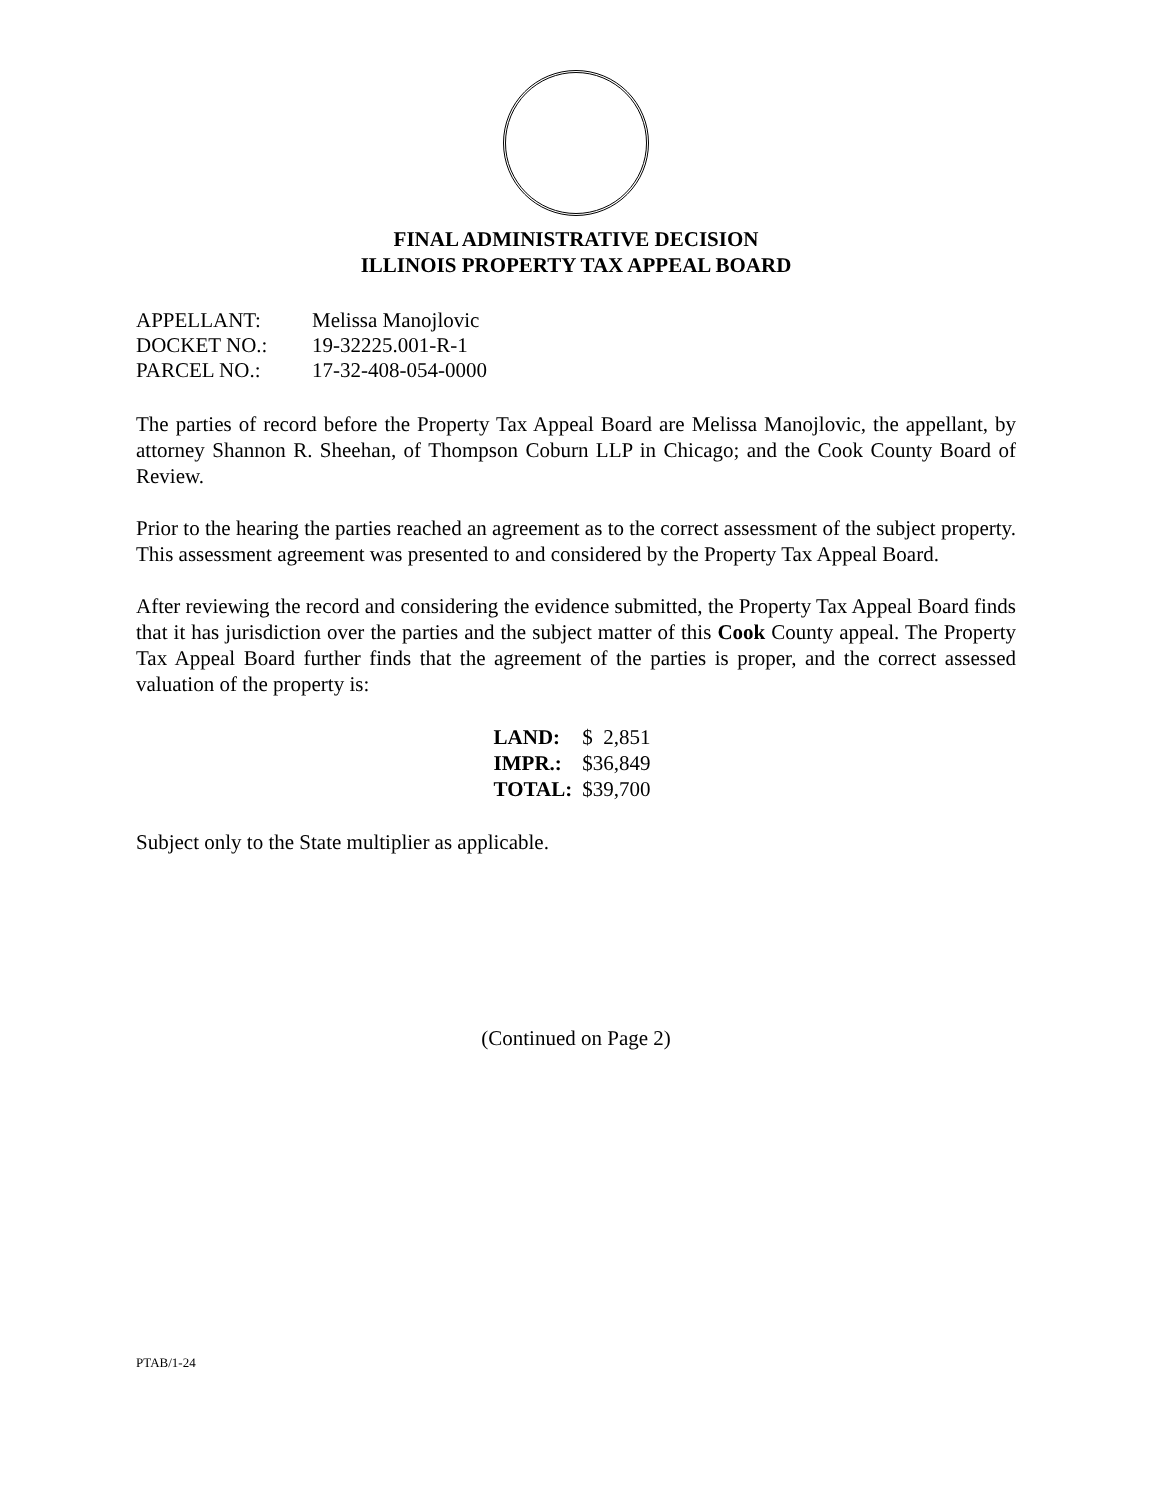FINAL ADMINISTRATIVE DECISION
ILLINOIS PROPERTY TAX APPEAL BOARD
| APPELLANT: | Melissa Manojlovic |
| DOCKET NO.: | 19-32225.001-R-1 |
| PARCEL NO.: | 17-32-408-054-0000 |
The parties of record before the Property Tax Appeal Board are Melissa Manojlovic, the appellant, by attorney Shannon R. Sheehan, of Thompson Coburn LLP in Chicago; and the Cook County Board of Review.
Prior to the hearing the parties reached an agreement as to the correct assessment of the subject property. This assessment agreement was presented to and considered by the Property Tax Appeal Board.
After reviewing the record and considering the evidence submitted, the Property Tax Appeal Board finds that it has jurisdiction over the parties and the subject matter of this Cook County appeal. The Property Tax Appeal Board further finds that the agreement of the parties is proper, and the correct assessed valuation of the property is:
| LAND: | $ 2,851 |
| IMPR.: | $36,849 |
| TOTAL: | $39,700 |
Subject only to the State multiplier as applicable.
(Continued on Page 2)
PTAB/1-24